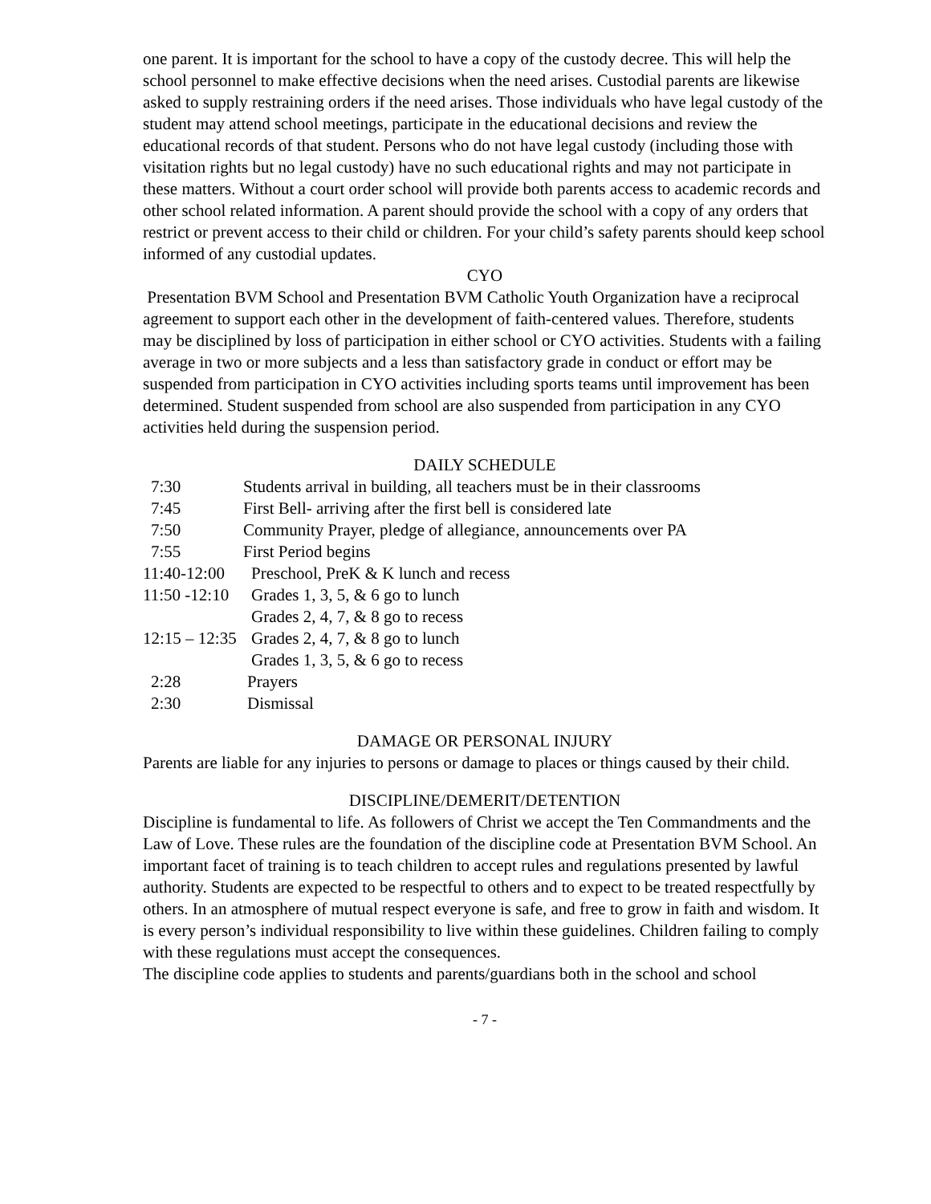one parent. It is important for the school to have a copy of the custody decree. This will help the school personnel to make effective decisions when the need arises. Custodial parents are likewise asked to supply restraining orders if the need arises. Those individuals who have legal custody of the student may attend school meetings, participate in the educational decisions and review the educational records of that student. Persons who do not have legal custody (including those with visitation rights but no legal custody) have no such educational rights and may not participate in these matters. Without a court order school will provide both parents access to academic records and other school related information. A parent should provide the school with a copy of any orders that restrict or prevent access to their child or children. For your child’s safety parents should keep school informed of any custodial updates.
CYO
Presentation BVM School and Presentation BVM Catholic Youth Organization have a reciprocal agreement to support each other in the development of faith-centered values. Therefore, students may be disciplined by loss of participation in either school or CYO activities. Students with a failing average in two or more subjects and a less than satisfactory grade in conduct or effort may be suspended from participation in CYO activities including sports teams until improvement has been determined. Student suspended from school are also suspended from participation in any CYO activities held during the suspension period.
DAILY SCHEDULE
7:30 Students arrival in building, all teachers must be in their classrooms
7:45 First Bell- arriving after the first bell is considered late
7:50 Community Prayer, pledge of allegiance, announcements over PA
7:55 First Period begins
11:40-12:00 Preschool, PreK & K lunch and recess
11:50 -12:10 Grades 1, 3, 5, & 6 go to lunch
Grades 2, 4, 7, & 8 go to recess
12:15 – 12:35 Grades 2, 4, 7, & 8 go to lunch
Grades 1, 3, 5, & 6 go to recess
2:28 Prayers
2:30 Dismissal
DAMAGE OR PERSONAL INJURY
Parents are liable for any injuries to persons or damage to places or things caused by their child.
DISCIPLINE/DEMERIT/DETENTION
Discipline is fundamental to life. As followers of Christ we accept the Ten Commandments and the Law of Love. These rules are the foundation of the discipline code at Presentation BVM School. An important facet of training is to teach children to accept rules and regulations presented by lawful authority. Students are expected to be respectful to others and to expect to be treated respectfully by others. In an atmosphere of mutual respect everyone is safe, and free to grow in faith and wisdom. It is every person’s individual responsibility to live within these guidelines. Children failing to comply with these regulations must accept the consequences.
The discipline code applies to students and parents/guardians both in the school and school
- 7 -